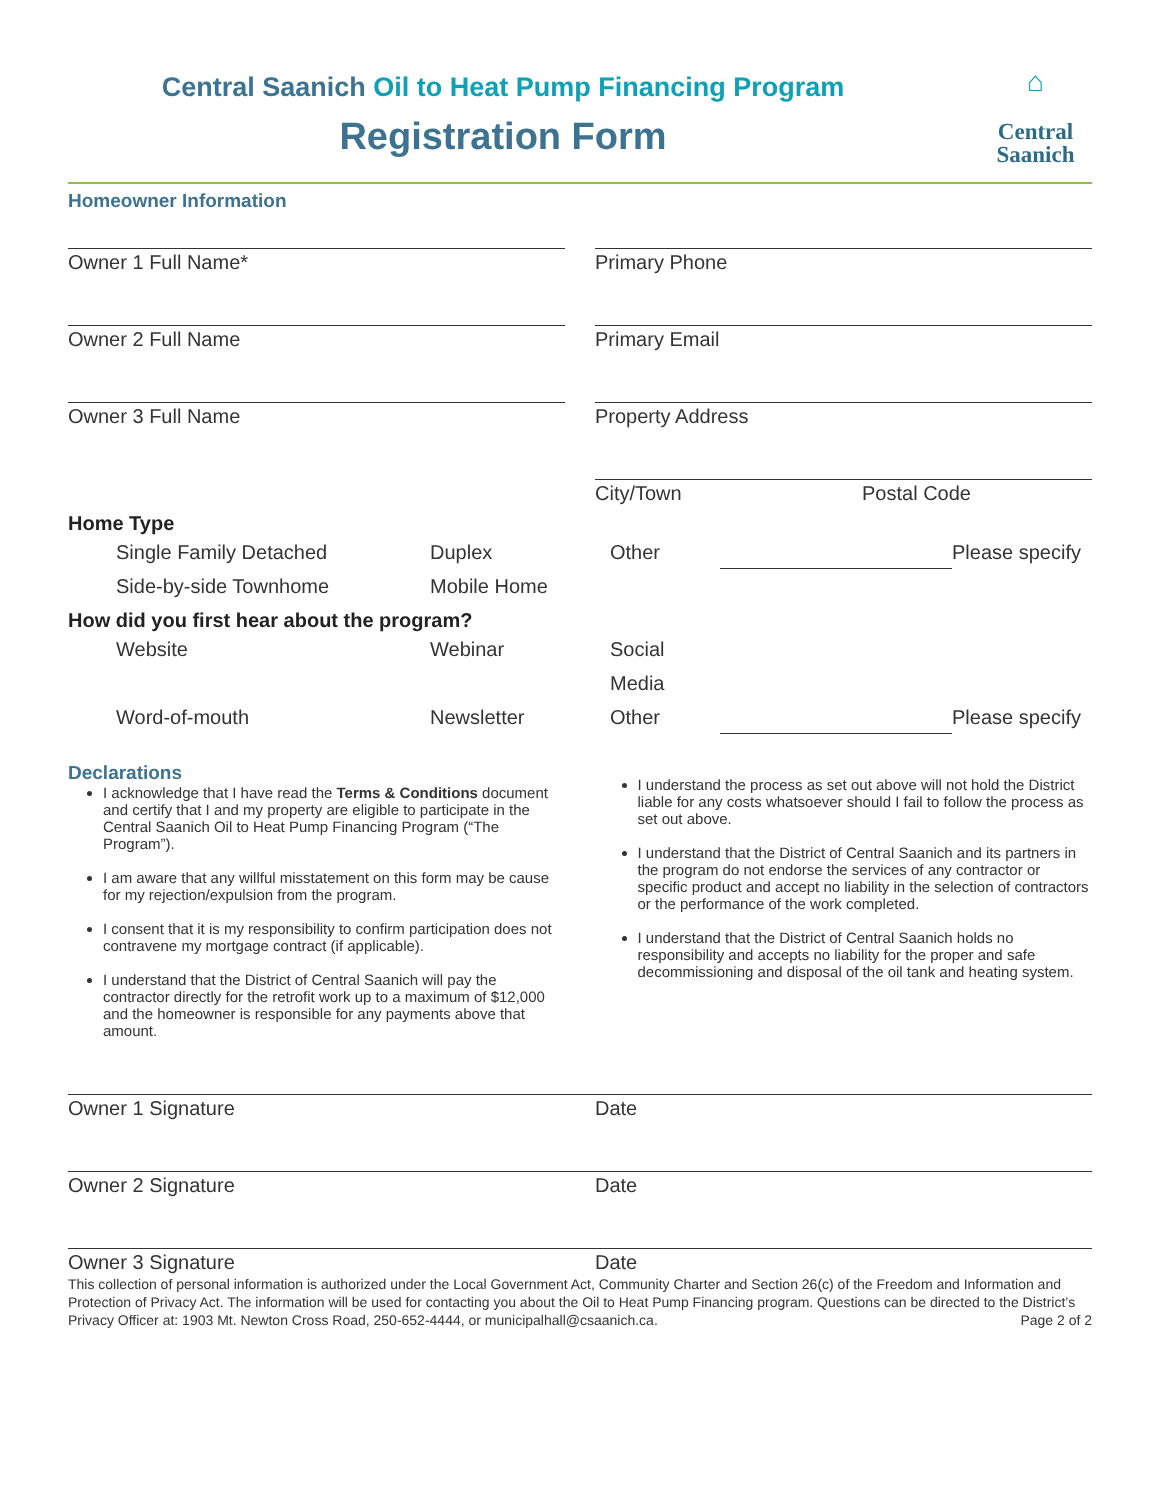⌂
Central
Saanich
Central Saanich Oil to Heat Pump Financing Program
Registration Form
Homeowner Information
Owner 1 Full Name* Primary Phone
Owner 2 Full Name Primary Email
Owner 3 Full Name Property Address
City/Town Postal Code
Home Type
Single Family Detached Duplex Other Please specify Side-by-side Townhome Mobile Home
How did you first hear about the program?
Website Webinar Social Media Word-of-mouth Newsletter Other Please specify
Declarations
I acknowledge that I have read the Terms & Conditions document and certify that I and my property are eligible to participate in the Central Saanich Oil to Heat Pump Financing Program (“The Program”).
I am aware that any willful misstatement on this form may be cause for my rejection/expulsion from the program.
I consent that it is my responsibility to confirm participation does not contravene my mortgage contract (if applicable).
I understand that the District of Central Saanich will pay the contractor directly for the retrofit work up to a maximum of $12,000 and the homeowner is responsible for any payments above that amount.
I understand the process as set out above will not hold the District liable for any costs whatsoever should I fail to follow the process as set out above.
I understand that the District of Central Saanich and its partners in the program do not endorse the services of any contractor or specific product and accept no liability in the selection of contractors or the performance of the work completed.
I understand that the District of Central Saanich holds no responsibility and accepts no liability for the proper and safe decommissioning and disposal of the oil tank and heating system.
Owner 1 Signature Date
Owner 2 Signature Date
Owner 3 Signature Date
This collection of personal information is authorized under the Local Government Act, Community Charter and Section 26(c) of the Freedom and Information and Protection of Privacy Act. The information will be used for contacting you about the Oil to Heat Pump Financing program. Questions can be directed to the District’s Privacy Officer at: 1903 Mt. Newton Cross Road, 250-652-4444, or municipalhall@csaanich.ca. Page 2 of 2